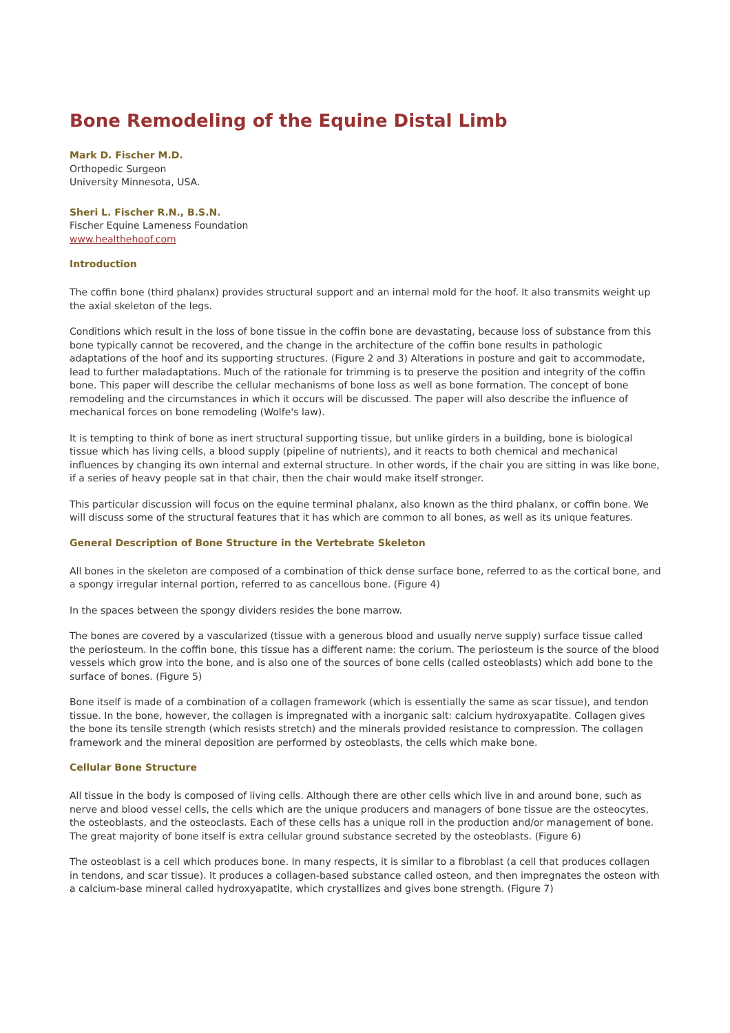Bone Remodeling of the Equine Distal Limb
Mark D. Fischer M.D.
Orthopedic Surgeon
University Minnesota, USA.
Sheri L. Fischer R.N., B.S.N.
Fischer Equine Lameness Foundation
www.healthehoof.com
Introduction
The coffin bone (third phalanx) provides structural support and an internal mold for the hoof. It also transmits weight up the axial skeleton of the legs.
Conditions which result in the loss of bone tissue in the coffin bone are devastating, because loss of substance from this bone typically cannot be recovered, and the change in the architecture of the coffin bone results in pathologic adaptations of the hoof and its supporting structures. (Figure 2 and 3) Alterations in posture and gait to accommodate, lead to further maladaptations. Much of the rationale for trimming is to preserve the position and integrity of the coffin bone. This paper will describe the cellular mechanisms of bone loss as well as bone formation. The concept of bone remodeling and the circumstances in which it occurs will be discussed. The paper will also describe the influence of mechanical forces on bone remodeling (Wolfe's law).
It is tempting to think of bone as inert structural supporting tissue, but unlike girders in a building, bone is biological tissue which has living cells, a blood supply (pipeline of nutrients), and it reacts to both chemical and mechanical influences by changing its own internal and external structure. In other words, if the chair you are sitting in was like bone, if a series of heavy people sat in that chair, then the chair would make itself stronger.
This particular discussion will focus on the equine terminal phalanx, also known as the third phalanx, or coffin bone. We will discuss some of the structural features that it has which are common to all bones, as well as its unique features.
General Description of Bone Structure in the Vertebrate Skeleton
All bones in the skeleton are composed of a combination of thick dense surface bone, referred to as the cortical bone, and a spongy irregular internal portion, referred to as cancellous bone. (Figure 4)
In the spaces between the spongy dividers resides the bone marrow.
The bones are covered by a vascularized (tissue with a generous blood and usually nerve supply) surface tissue called the periosteum. In the coffin bone, this tissue has a different name: the corium. The periosteum is the source of the blood vessels which grow into the bone, and is also one of the sources of bone cells (called osteoblasts) which add bone to the surface of bones. (Figure 5)
Bone itself is made of a combination of a collagen framework (which is essentially the same as scar tissue), and tendon tissue. In the bone, however, the collagen is impregnated with a inorganic salt: calcium hydroxyapatite. Collagen gives the bone its tensile strength (which resists stretch) and the minerals provided resistance to compression. The collagen framework and the mineral deposition are performed by osteoblasts, the cells which make bone.
Cellular Bone Structure
All tissue in the body is composed of living cells. Although there are other cells which live in and around bone, such as nerve and blood vessel cells, the cells which are the unique producers and managers of bone tissue are the osteocytes, the osteoblasts, and the osteoclasts. Each of these cells has a unique roll in the production and/or management of bone. The great majority of bone itself is extra cellular ground substance secreted by the osteoblasts. (Figure 6)
The osteoblast is a cell which produces bone. In many respects, it is similar to a fibroblast (a cell that produces collagen in tendons, and scar tissue). It produces a collagen-based substance called osteon, and then impregnates the osteon with a calcium-base mineral called hydroxyapatite, which crystallizes and gives bone strength. (Figure 7)